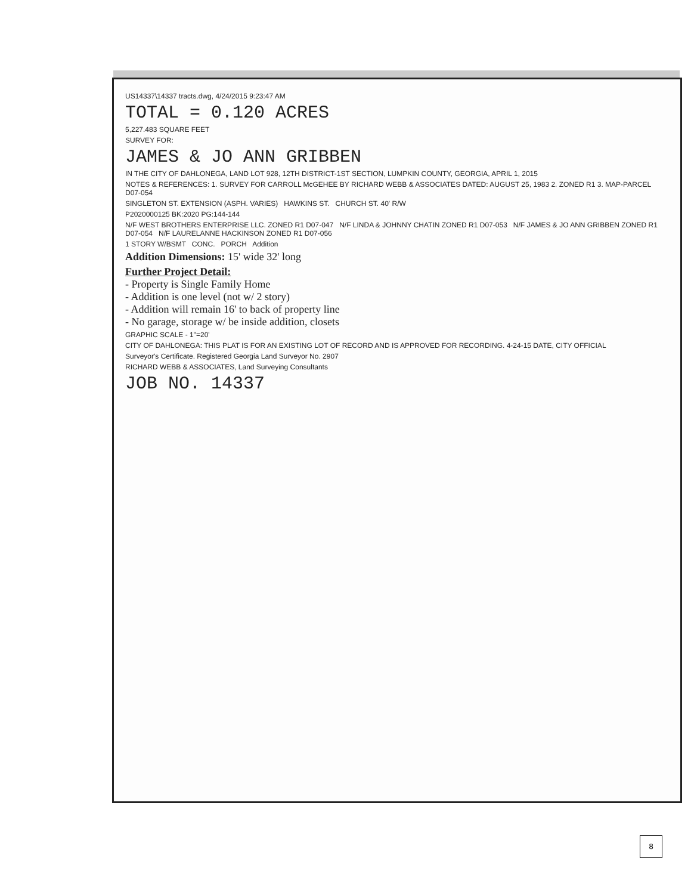US14337\14337 tracts.dwg, 4/24/2015 9:23:47 AM
TOTAL = 0.120 ACRES
5,227.483 SQUARE FEET
SURVEY FOR:
JAMES & JO ANN GRIBBEN
IN THE CITY OF DAHLONEGA, LAND LOT 928, 12TH DISTRICT-1ST SECTION, LUMPKIN COUNTY, GEORGIA, APRIL 1, 2015
NOTES & REFERENCES: 1. SURVEY FOR CARROLL McGEHEE BY RICHARD WEBB & ASSOCIATES DATED: AUGUST 25, 1983 2. ZONED R1 3. MAP-PARCEL D07-054
SINGLETON ST. EXTENSION (ASPH. VARIES) HAWKINS ST. CHURCH ST. 40' R/W
P2020000125 BK:2020 PG:144-144
N/F WEST BROTHERS ENTERPRISE LLC. ZONED R1 D07-047 N/F LINDA & JOHNNY CHATIN ZONED R1 D07-053 N/F JAMES & JO ANN GRIBBEN ZONED R1 D07-054 N/F LAURELANNE HACKINSON ZONED R1 D07-056
1 STORY W/BSMT CONC. PORCH Addition
Addition Dimensions: 15' wide 32' long
Further Project Detail:
- Property is Single Family Home
- Addition is one level (not w/ 2 story)
- Addition will remain 16' to back of property line
- No garage, storage w/ be inside addition, closets
GRAPHIC SCALE - 1"=20'
CITY OF DAHLONEGA: THIS PLAT IS FOR AN EXISTING LOT OF RECORD AND IS APPROVED FOR RECORDING. 4-24-15 DATE, CITY OFFICIAL
Surveyor's Certificate. Registered Georgia Land Surveyor No. 2907
RICHARD WEBB & ASSOCIATES, Land Surveying Consultants
JOB NO. 14337
8